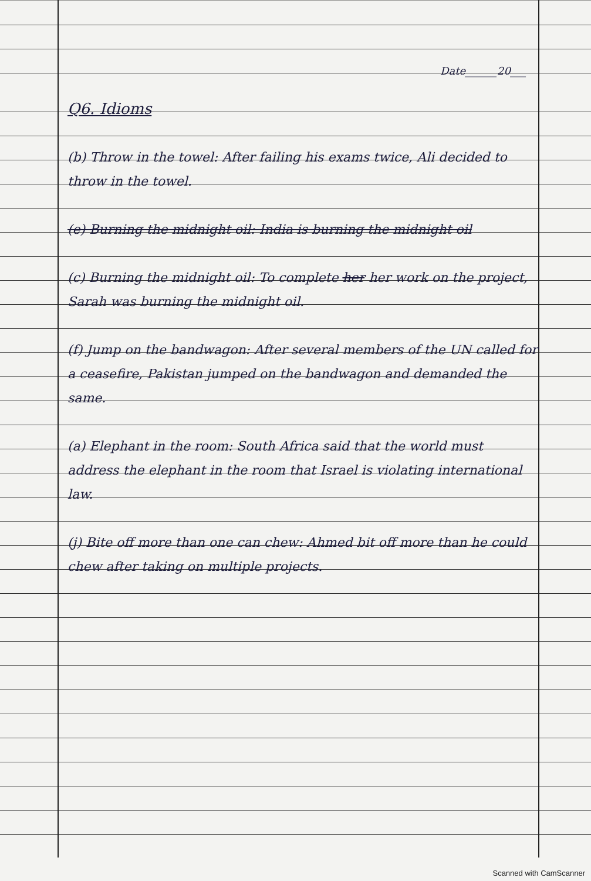Date______20___
Q6. Idioms
(b) Throw in the towel: After failing his exams twice, Ali decided to throw in the towel.
(e) Burning the midnight oil: India is burning the midnight oil
(c) Burning the midnight oil: To complete her her work on the project, Sarah was burning the midnight oil.
(f) Jump on the bandwagon: After several members of the UN called for a ceasefire, Pakistan jumped on the bandwagon and demanded the same.
(a) Elephant in the room: South Africa said that the world must address the elephant in the room that Israel is violating international law.
(j) Bite off more than one can chew: Ahmed bit off more than he could chew after taking on multiple projects.
Scanned with CamScanner